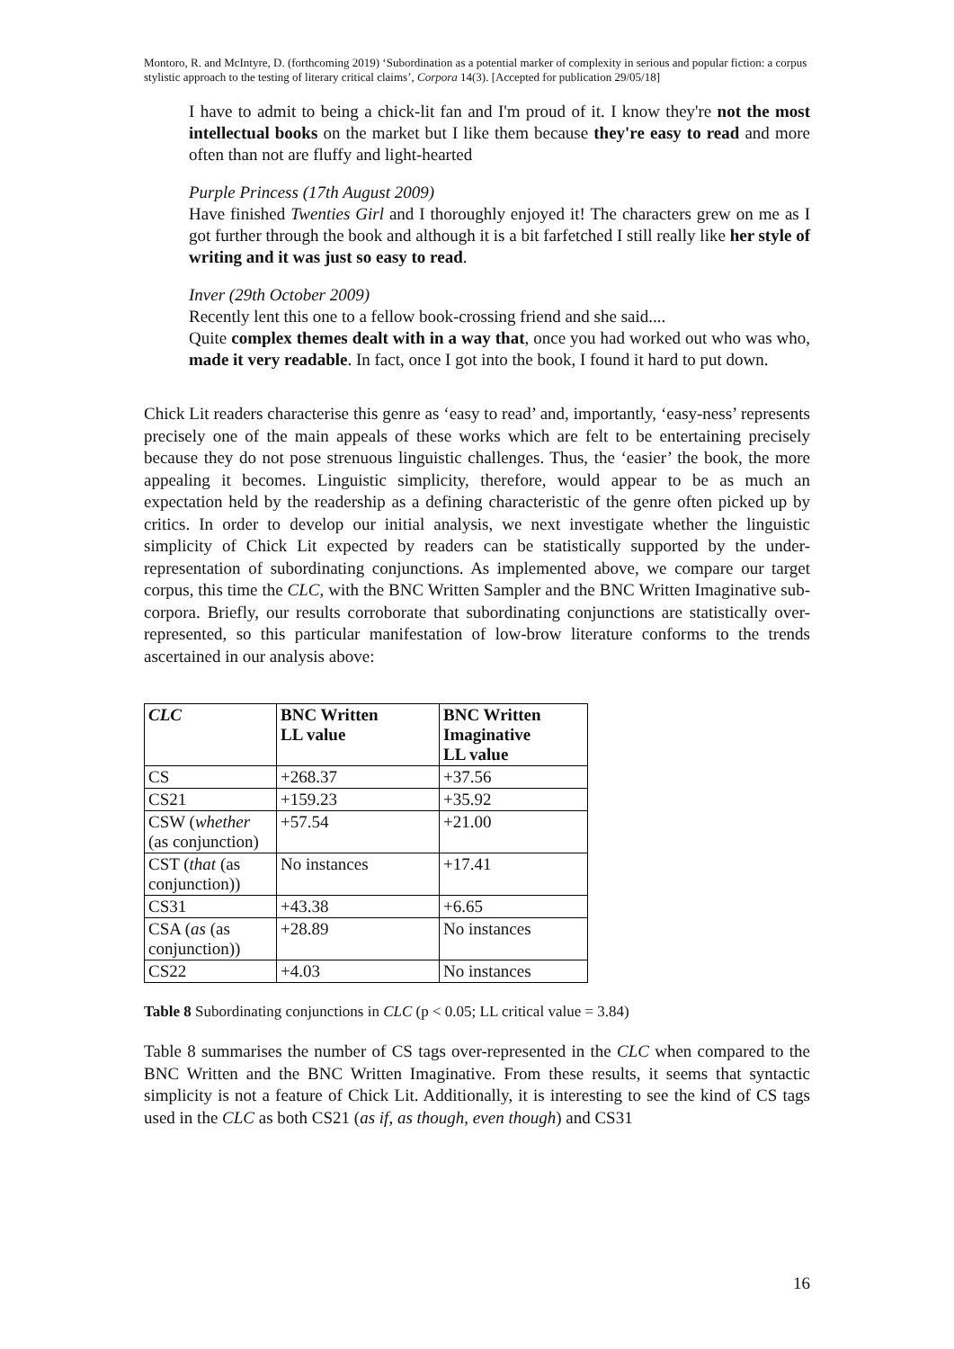Montoro, R. and McIntyre, D. (forthcoming 2019) ‘Subordination as a potential marker of complexity in serious and popular fiction: a corpus stylistic approach to the testing of literary critical claims’, Corpora 14(3). [Accepted for publication 29/05/18]
I have to admit to being a chick-lit fan and I'm proud of it. I know they're not the most intellectual books on the market but I like them because they're easy to read and more often than not are fluffy and light-hearted
Purple Princess (17th August 2009)
Have finished Twenties Girl and I thoroughly enjoyed it! The characters grew on me as I got further through the book and although it is a bit farfetched I still really like her style of writing and it was just so easy to read.
Inver (29th October 2009)
Recently lent this one to a fellow book-crossing friend and she said....
Quite complex themes dealt with in a way that, once you had worked out who was who, made it very readable. In fact, once I got into the book, I found it hard to put down.
Chick Lit readers characterise this genre as ‘easy to read’ and, importantly, ‘easy-ness’ represents precisely one of the main appeals of these works which are felt to be entertaining precisely because they do not pose strenuous linguistic challenges. Thus, the ‘easier’ the book, the more appealing it becomes. Linguistic simplicity, therefore, would appear to be as much an expectation held by the readership as a defining characteristic of the genre often picked up by critics. In order to develop our initial analysis, we next investigate whether the linguistic simplicity of Chick Lit expected by readers can be statistically supported by the under-representation of subordinating conjunctions. As implemented above, we compare our target corpus, this time the CLC, with the BNC Written Sampler and the BNC Written Imaginative sub-corpora. Briefly, our results corroborate that subordinating conjunctions are statistically over-represented, so this particular manifestation of low-brow literature conforms to the trends ascertained in our analysis above:
| CLC | BNC Written LL value | BNC Written Imaginative LL value |
| --- | --- | --- |
| CS | +268.37 | +37.56 |
| CS21 | +159.23 | +35.92 |
| CSW ( whether (as conjunction) | +57.54 | +21.00 |
| CST ( that (as conjunction)) | No instances | +17.41 |
| CS31 | +43.38 | +6.65 |
| CSA ( as (as conjunction)) | +28.89 | No instances |
| CS22 | +4.03 | No instances |
Table 8 Subordinating conjunctions in CLC (p < 0.05; LL critical value = 3.84)
Table 8 summarises the number of CS tags over-represented in the CLC when compared to the BNC Written and the BNC Written Imaginative. From these results, it seems that syntactic simplicity is not a feature of Chick Lit. Additionally, it is interesting to see the kind of CS tags used in the CLC as both CS21 (as if, as though, even though) and CS31
16